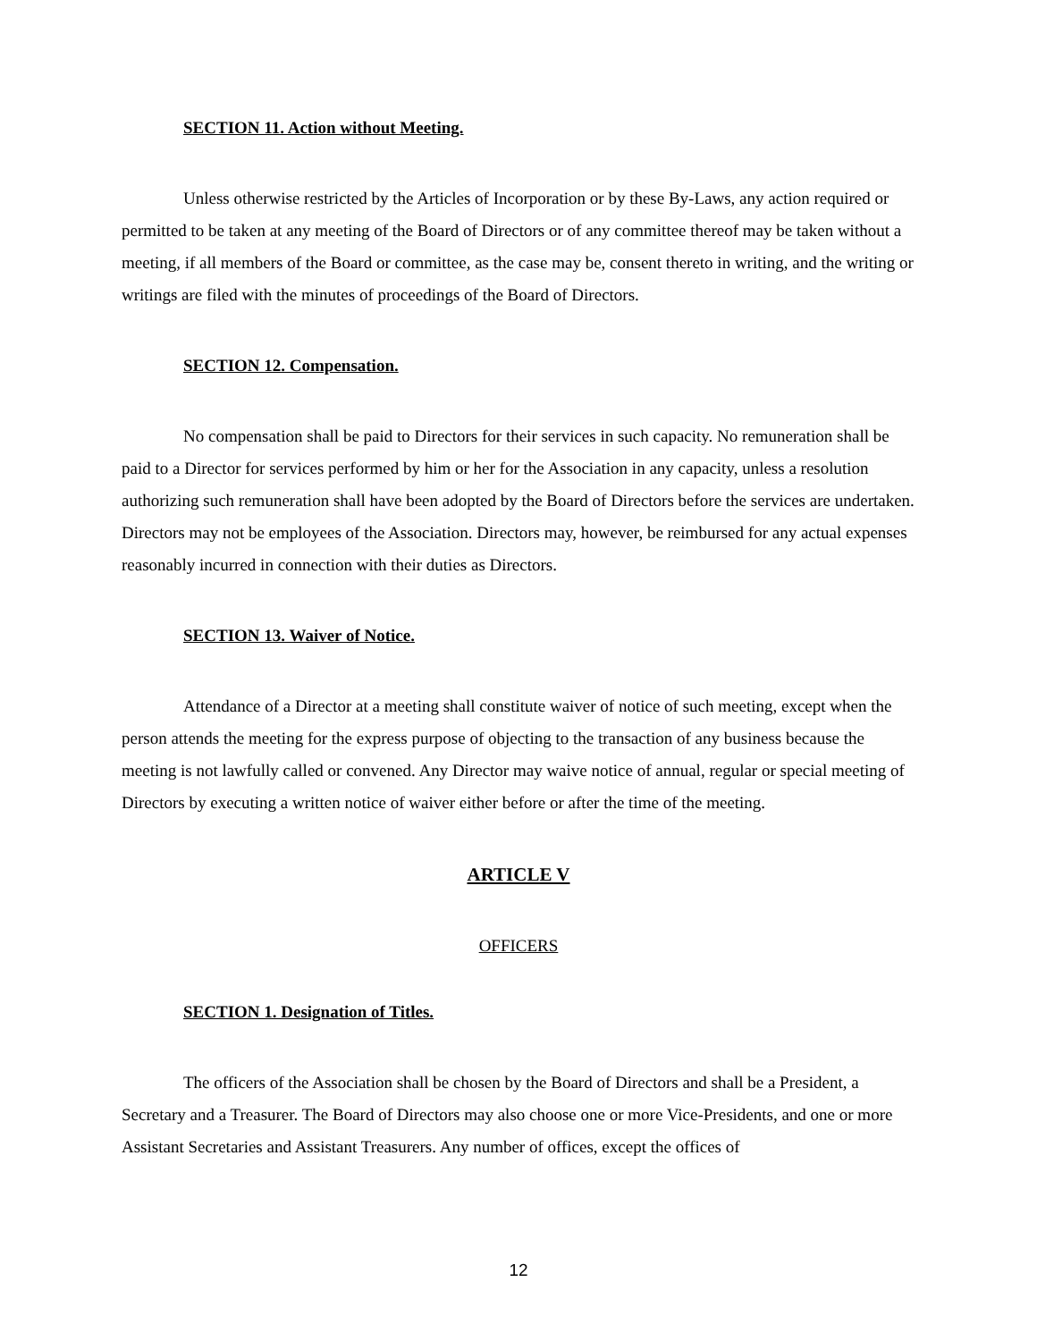SECTION 11. Action without Meeting.
Unless otherwise restricted by the Articles of Incorporation or by these By-Laws, any action required or permitted to be taken at any meeting of the Board of Directors or of any committee thereof may be taken without a meeting, if all members of the Board or committee, as the case may be, consent thereto in writing, and the writing or writings are filed with the minutes of proceedings of the Board of Directors.
SECTION 12. Compensation.
No compensation shall be paid to Directors for their services in such capacity. No remuneration shall be paid to a Director for services performed by him or her for the Association in any capacity, unless a resolution authorizing such remuneration shall have been adopted by the Board of Directors before the services are undertaken. Directors may not be employees of the Association. Directors may, however, be reimbursed for any actual expenses reasonably incurred in connection with their duties as Directors.
SECTION 13. Waiver of Notice.
Attendance of a Director at a meeting shall constitute waiver of notice of such meeting, except when the person attends the meeting for the express purpose of objecting to the transaction of any business because the meeting is not lawfully called or convened. Any Director may waive notice of annual, regular or special meeting of Directors by executing a written notice of waiver either before or after the time of the meeting.
ARTICLE V
OFFICERS
SECTION 1. Designation of Titles.
The officers of the Association shall be chosen by the Board of Directors and shall be a President, a Secretary and a Treasurer. The Board of Directors may also choose one or more Vice-Presidents, and one or more Assistant Secretaries and Assistant Treasurers. Any number of offices, except the offices of
12